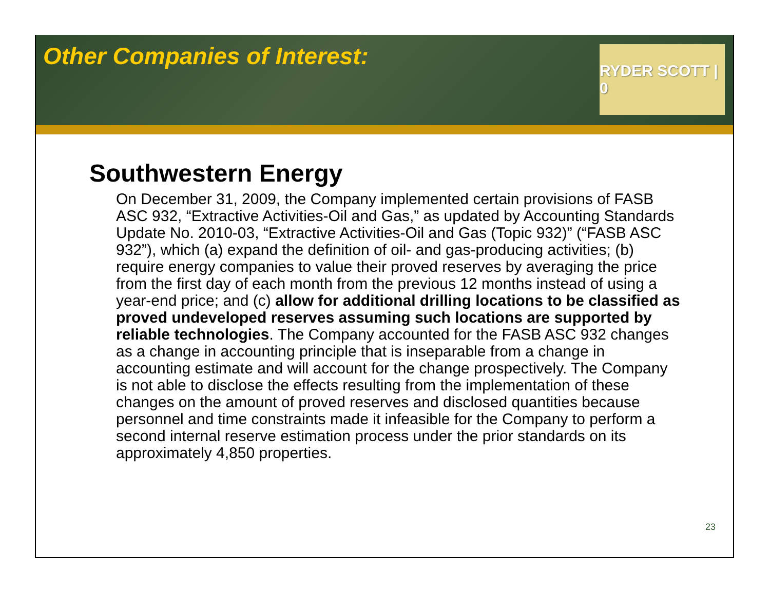Other Companies of Interest:
RYDER SCOTT | 0
Southwestern Energy
On December 31, 2009, the Company implemented certain provisions of FASB ASC 932, “Extractive Activities-Oil and Gas,” as updated by Accounting Standards Update No. 2010-03, “Extractive Activities-Oil and Gas (Topic 932)” (“FASB ASC 932”), which (a) expand the definition of oil- and gas-producing activities; (b) require energy companies to value their proved reserves by averaging the price from the first day of each month from the previous 12 months instead of using a year-end price; and (c) allow for additional drilling locations to be classified as proved undeveloped reserves assuming such locations are supported by reliable technologies. The Company accounted for the FASB ASC 932 changes as a change in accounting principle that is inseparable from a change in accounting estimate and will account for the change prospectively. The Company is not able to disclose the effects resulting from the implementation of these changes on the amount of proved reserves and disclosed quantities because personnel and time constraints made it infeasible for the Company to perform a second internal reserve estimation process under the prior standards on its approximately 4,850 properties.
23